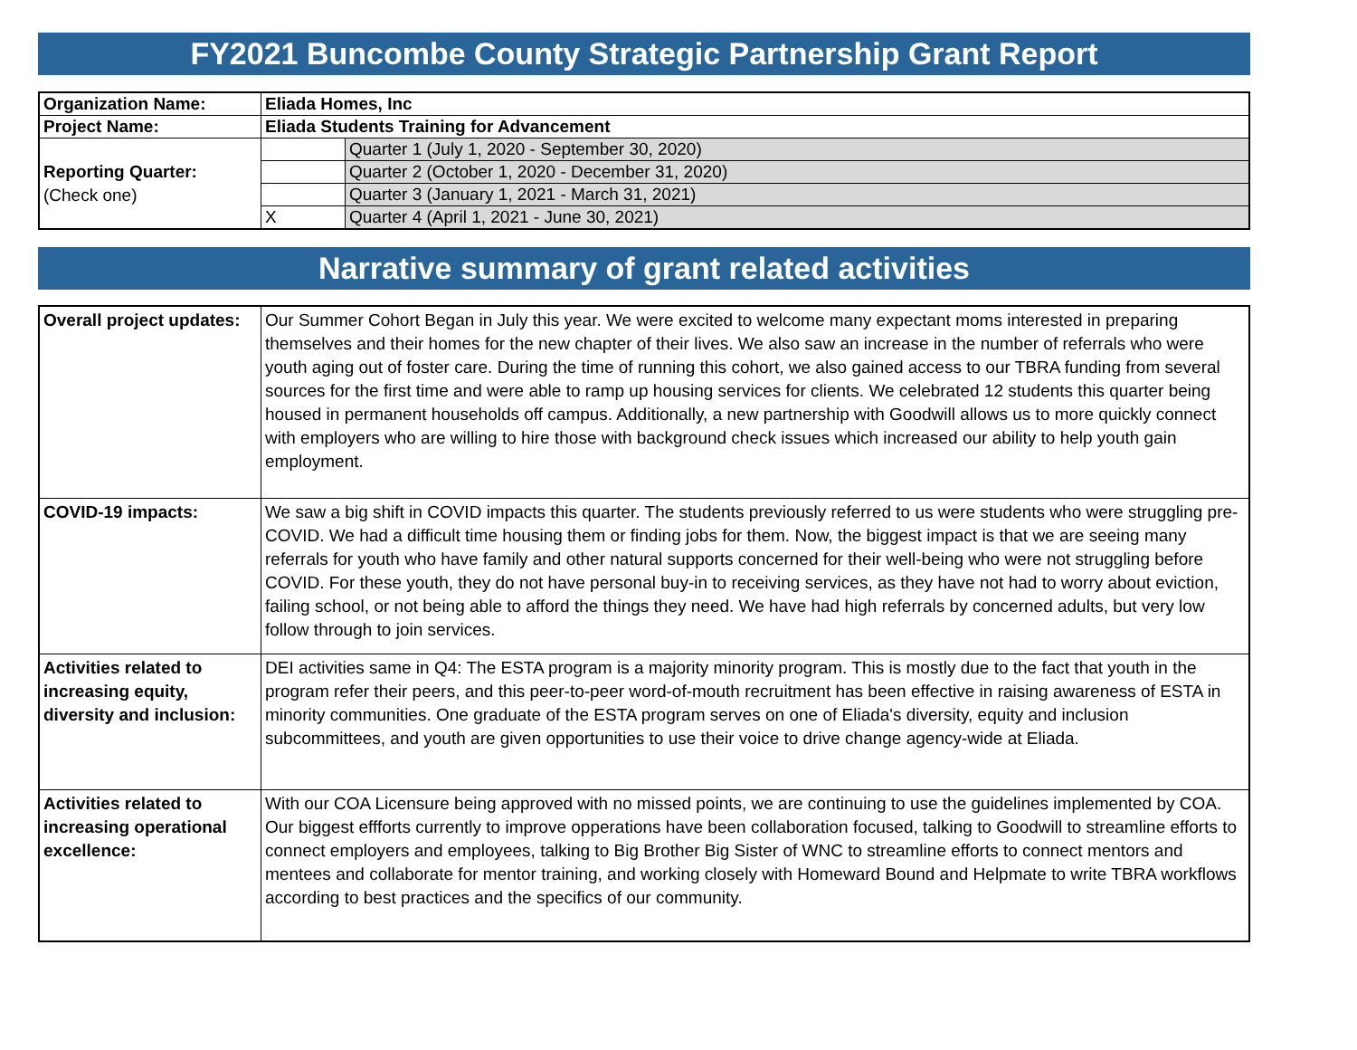FY2021 Buncombe County Strategic Partnership Grant Report
| Organization Name: | Eliada Homes, Inc | |
| Project Name: | Eliada Students Training for Advancement | |
| Reporting Quarter: (Check one) | | Quarter 1 (July 1, 2020 - September 30, 2020) |
| | | Quarter 2 (October 1, 2020 - December 31, 2020) |
| | | Quarter 3 (January 1, 2021 - March 31, 2021) |
| | X | Quarter 4 (April 1, 2021 - June 30, 2021) |
Narrative summary of grant related activities
| Overall project updates: | Our Summer Cohort Began in July this year. We were excited to welcome many expectant moms interested in preparing themselves and their homes for the new chapter of their lives. We also saw an increase in the number of referrals who were youth aging out of foster care. During the time of running this cohort, we also gained access to our TBRA funding from several sources for the first time and were able to ramp up housing services for clients. We celebrated 12 students this quarter being housed in permanent households off campus. Additionally, a new partnership with Goodwill allows us to more quickly connect with employers who are willing to hire those with background check issues which increased our ability to help youth gain employment. |
| COVID-19 impacts: | We saw a big shift in COVID impacts this quarter. The students previously referred to us were students who were struggling pre-COVID. We had a difficult time housing them or finding jobs for them. Now, the biggest impact is that we are seeing many referrals for youth who have family and other natural supports concerned for their well-being who were not struggling before COVID. For these youth, they do not have personal buy-in to receiving services, as they have not had to worry about eviction, failing school, or not being able to afford the things they need. We have had high referrals by concerned adults, but very low follow through to join services. |
| Activities related to increasing equity, diversity and inclusion: | DEI activities same in Q4: The ESTA program is a majority minority program. This is mostly due to the fact that youth in the program refer their peers, and this peer-to-peer word-of-mouth recruitment has been effective in raising awareness of ESTA in minority communities. One graduate of the ESTA program serves on one of Eliada's diversity, equity and inclusion subcommittees, and youth are given opportunities to use their voice to drive change agency-wide at Eliada. |
| Activities related to increasing operational excellence: | With our COA Licensure being approved with no missed points, we are continuing to use the guidelines implemented by COA. Our biggest effforts currently to improve opperations have been collaboration focused, talking to Goodwill to streamline efforts to connect employers and employees, talking to Big Brother Big Sister of WNC to streamline efforts to connect mentors and mentees and collaborate for mentor training, and working closely with Homeward Bound and Helpmate to write TBRA workflows according to best practices and the specifics of our community. |